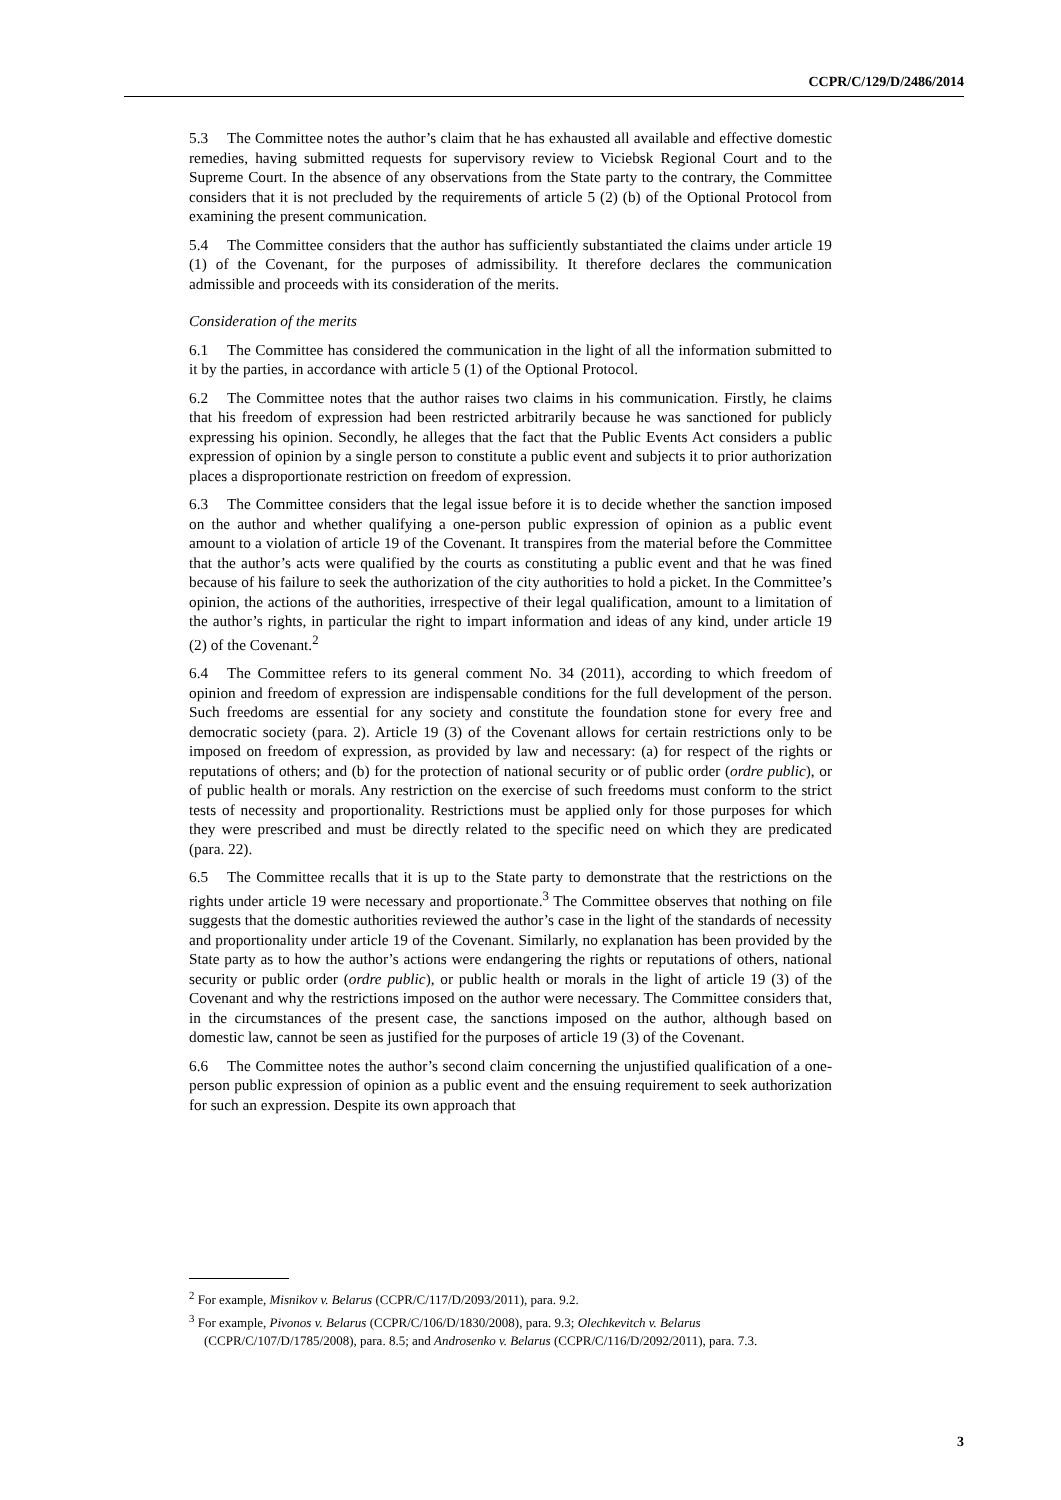CCPR/C/129/D/2486/2014
5.3 The Committee notes the author’s claim that he has exhausted all available and effective domestic remedies, having submitted requests for supervisory review to Viciebsk Regional Court and to the Supreme Court. In the absence of any observations from the State party to the contrary, the Committee considers that it is not precluded by the requirements of article 5 (2) (b) of the Optional Protocol from examining the present communication.
5.4 The Committee considers that the author has sufficiently substantiated the claims under article 19 (1) of the Covenant, for the purposes of admissibility. It therefore declares the communication admissible and proceeds with its consideration of the merits.
Consideration of the merits
6.1 The Committee has considered the communication in the light of all the information submitted to it by the parties, in accordance with article 5 (1) of the Optional Protocol.
6.2 The Committee notes that the author raises two claims in his communication. Firstly, he claims that his freedom of expression had been restricted arbitrarily because he was sanctioned for publicly expressing his opinion. Secondly, he alleges that the fact that the Public Events Act considers a public expression of opinion by a single person to constitute a public event and subjects it to prior authorization places a disproportionate restriction on freedom of expression.
6.3 The Committee considers that the legal issue before it is to decide whether the sanction imposed on the author and whether qualifying a one-person public expression of opinion as a public event amount to a violation of article 19 of the Covenant. It transpires from the material before the Committee that the author’s acts were qualified by the courts as constituting a public event and that he was fined because of his failure to seek the authorization of the city authorities to hold a picket. In the Committee’s opinion, the actions of the authorities, irrespective of their legal qualification, amount to a limitation of the author’s rights, in particular the right to impart information and ideas of any kind, under article 19 (2) of the Covenant.<sup>2</sup>
6.4 The Committee refers to its general comment No. 34 (2011), according to which freedom of opinion and freedom of expression are indispensable conditions for the full development of the person. Such freedoms are essential for any society and constitute the foundation stone for every free and democratic society (para. 2). Article 19 (3) of the Covenant allows for certain restrictions only to be imposed on freedom of expression, as provided by law and necessary: (a) for respect of the rights or reputations of others; and (b) for the protection of national security or of public order (ordre public), or of public health or morals. Any restriction on the exercise of such freedoms must conform to the strict tests of necessity and proportionality. Restrictions must be applied only for those purposes for which they were prescribed and must be directly related to the specific need on which they are predicated (para. 22).
6.5 The Committee recalls that it is up to the State party to demonstrate that the restrictions on the rights under article 19 were necessary and proportionate.<sup>3</sup> The Committee observes that nothing on file suggests that the domestic authorities reviewed the author’s case in the light of the standards of necessity and proportionality under article 19 of the Covenant. Similarly, no explanation has been provided by the State party as to how the author’s actions were endangering the rights or reputations of others, national security or public order (ordre public), or public health or morals in the light of article 19 (3) of the Covenant and why the restrictions imposed on the author were necessary. The Committee considers that, in the circumstances of the present case, the sanctions imposed on the author, although based on domestic law, cannot be seen as justified for the purposes of article 19 (3) of the Covenant.
6.6 The Committee notes the author’s second claim concerning the unjustified qualification of a one-person public expression of opinion as a public event and the ensuing requirement to seek authorization for such an expression. Despite its own approach that
<sup>2</sup> For example, Misnikov v. Belarus (CCPR/C/117/D/2093/2011), para. 9.2.
<sup>3</sup> For example, Pivonos v. Belarus (CCPR/C/106/D/1830/2008), para. 9.3; Olechkevitch v. Belarus (CCPR/C/107/D/1785/2008), para. 8.5; and Androsenko v. Belarus (CCPR/C/116/D/2092/2011), para. 7.3.
3